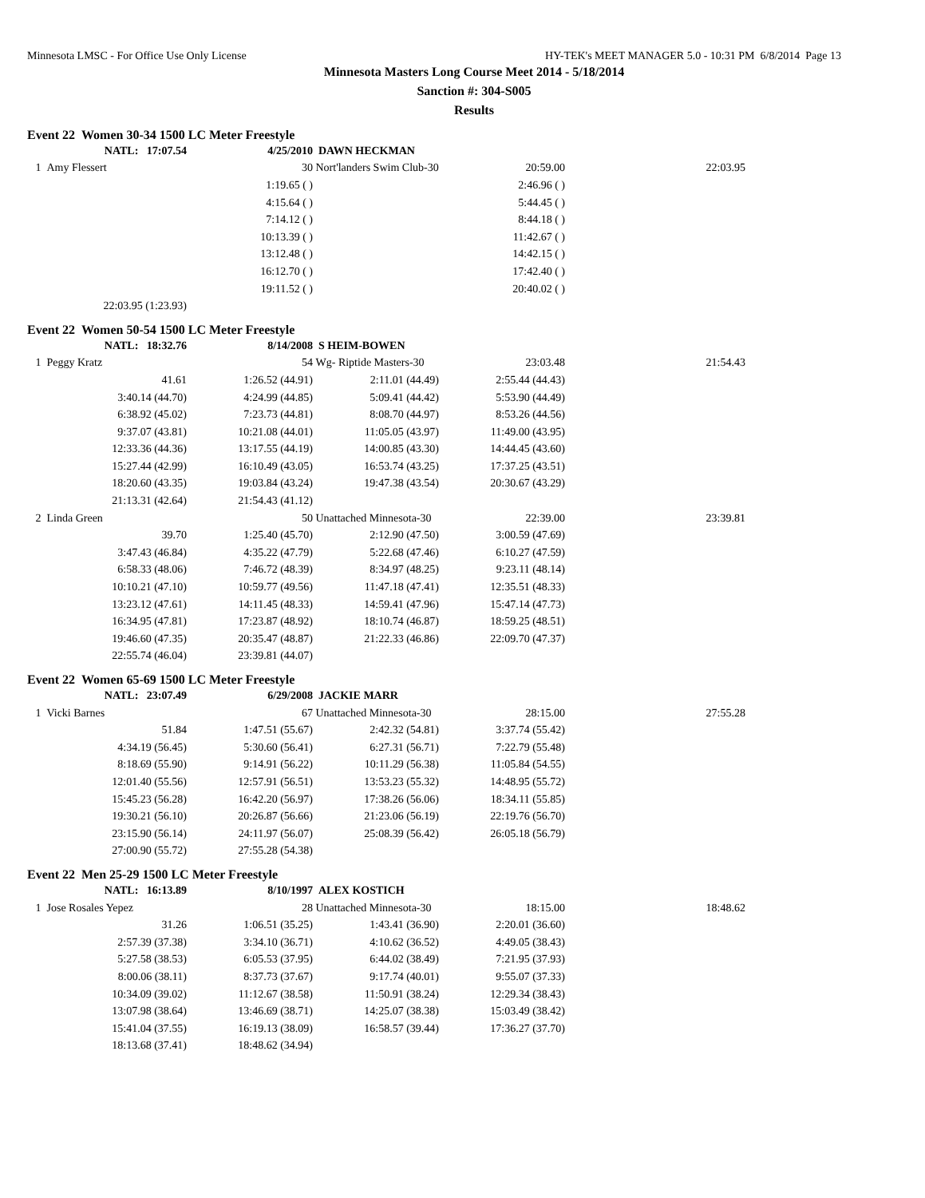Minnesota LMSC - For Office Use Only License HY-TEK's MEET MANAGER 5.0 - 10:31 PM 6/8/2014 Page 13
Minnesota Masters Long Course Meet 2014 - 5/18/2014
Sanction #: 304-S005
Results
Event 22 Women 30-34 1500 LC Meter Freestyle
| NATL: 17:07.54 | 4/25/2010 | DAWN HECKMAN | | |
| 1 Amy Flessert | 30 | Nort'landers Swim Club-30 | 20:59.00 | 22:03.95 |
| | 1:19.65 ( ) | | 2:46.96 ( ) | |
| | 4:15.64 ( ) | | 5:44.45 ( ) | |
| | 7:14.12 ( ) | | 8:44.18 ( ) | |
| | 10:13.39 ( ) | | 11:42.67 ( ) | |
| | 13:12.48 ( ) | | 14:42.15 ( ) | |
| | 16:12.70 ( ) | | 17:42.40 ( ) | |
| | 19:11.52 ( ) | | 20:40.02 ( ) | |
| 22:03.95 (1:23.93) | | | | |
Event 22 Women 50-54 1500 LC Meter Freestyle
| NATL: 18:32.76 | 8/14/2008 | S HEIM-BOWEN | | |
| 1 Peggy Kratz | 54 | Wg- Riptide Masters-30 | 23:03.48 | 21:54.43 |
| 41.61 | 1:26.52 (44.91) | 2:11.01 (44.49) | 2:55.44 (44.43) | |
| 3:40.14 (44.70) | 4:24.99 (44.85) | 5:09.41 (44.42) | 5:53.90 (44.49) | |
| 6:38.92 (45.02) | 7:23.73 (44.81) | 8:08.70 (44.97) | 8:53.26 (44.56) | |
| 9:37.07 (43.81) | 10:21.08 (44.01) | 11:05.05 (43.97) | 11:49.00 (43.95) | |
| 12:33.36 (44.36) | 13:17.55 (44.19) | 14:00.85 (43.30) | 14:44.45 (43.60) | |
| 15:27.44 (42.99) | 16:10.49 (43.05) | 16:53.74 (43.25) | 17:37.25 (43.51) | |
| 18:20.60 (43.35) | 19:03.84 (43.24) | 19:47.38 (43.54) | 20:30.67 (43.29) | |
| 21:13.31 (42.64) | 21:54.43 (41.12) | | | |
| 2 Linda Green | 50 | Unattached Minnesota-30 | 22:39.00 | 23:39.81 |
| 39.70 | 1:25.40 (45.70) | 2:12.90 (47.50) | 3:00.59 (47.69) | |
| 3:47.43 (46.84) | 4:35.22 (47.79) | 5:22.68 (47.46) | 6:10.27 (47.59) | |
| 6:58.33 (48.06) | 7:46.72 (48.39) | 8:34.97 (48.25) | 9:23.11 (48.14) | |
| 10:10.21 (47.10) | 10:59.77 (49.56) | 11:47.18 (47.41) | 12:35.51 (48.33) | |
| 13:23.12 (47.61) | 14:11.45 (48.33) | 14:59.41 (47.96) | 15:47.14 (47.73) | |
| 16:34.95 (47.81) | 17:23.87 (48.92) | 18:10.74 (46.87) | 18:59.25 (48.51) | |
| 19:46.60 (47.35) | 20:35.47 (48.87) | 21:22.33 (46.86) | 22:09.70 (47.37) | |
| 22:55.74 (46.04) | 23:39.81 (44.07) | | | |
Event 22 Women 65-69 1500 LC Meter Freestyle
| NATL: 23:07.49 | 6/29/2008 | JACKIE MARR | | |
| 1 Vicki Barnes | 67 | Unattached Minnesota-30 | 28:15.00 | 27:55.28 |
| 51.84 | 1:47.51 (55.67) | 2:42.32 (54.81) | 3:37.74 (55.42) | |
| 4:34.19 (56.45) | 5:30.60 (56.41) | 6:27.31 (56.71) | 7:22.79 (55.48) | |
| 8:18.69 (55.90) | 9:14.91 (56.22) | 10:11.29 (56.38) | 11:05.84 (54.55) | |
| 12:01.40 (55.56) | 12:57.91 (56.51) | 13:53.23 (55.32) | 14:48.95 (55.72) | |
| 15:45.23 (56.28) | 16:42.20 (56.97) | 17:38.26 (56.06) | 18:34.11 (55.85) | |
| 19:30.21 (56.10) | 20:26.87 (56.66) | 21:23.06 (56.19) | 22:19.76 (56.70) | |
| 23:15.90 (56.14) | 24:11.97 (56.07) | 25:08.39 (56.42) | 26:05.18 (56.79) | |
| 27:00.90 (55.72) | 27:55.28 (54.38) | | | |
Event 22 Men 25-29 1500 LC Meter Freestyle
| NATL: 16:13.89 | 8/10/1997 | ALEX KOSTICH | | |
| 1 Jose Rosales Yepez | 28 | Unattached Minnesota-30 | 18:15.00 | 18:48.62 |
| 31.26 | 1:06.51 (35.25) | 1:43.41 (36.90) | 2:20.01 (36.60) | |
| 2:57.39 (37.38) | 3:34.10 (36.71) | 4:10.62 (36.52) | 4:49.05 (38.43) | |
| 5:27.58 (38.53) | 6:05.53 (37.95) | 6:44.02 (38.49) | 7:21.95 (37.93) | |
| 8:00.06 (38.11) | 8:37.73 (37.67) | 9:17.74 (40.01) | 9:55.07 (37.33) | |
| 10:34.09 (39.02) | 11:12.67 (38.58) | 11:50.91 (38.24) | 12:29.34 (38.43) | |
| 13:07.98 (38.64) | 13:46.69 (38.71) | 14:25.07 (38.38) | 15:03.49 (38.42) | |
| 15:41.04 (37.55) | 16:19.13 (38.09) | 16:58.57 (39.44) | 17:36.27 (37.70) | |
| 18:13.68 (37.41) | 18:48.62 (34.94) | | | |